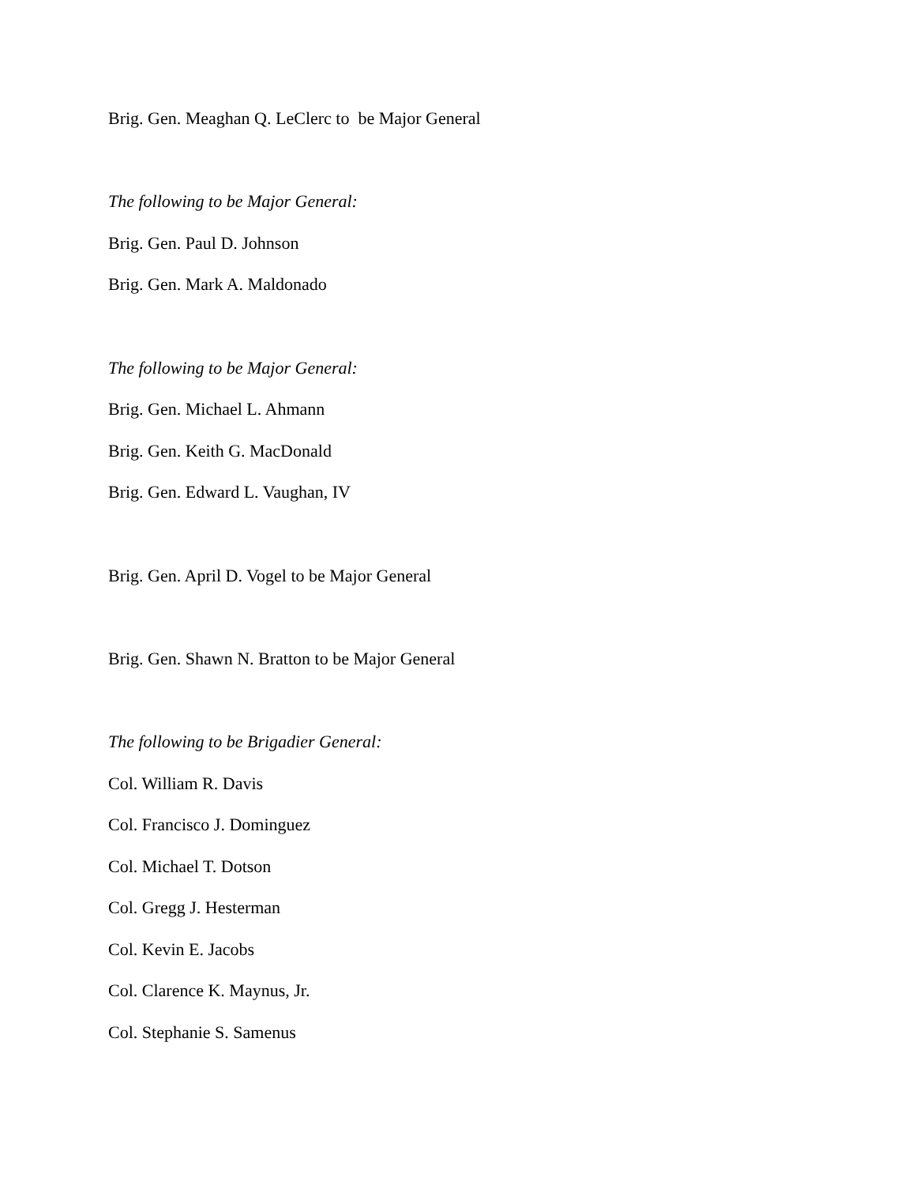Brig. Gen. Meaghan Q. LeClerc to be Major General
The following to be Major General:
Brig. Gen. Paul D. Johnson
Brig. Gen. Mark A. Maldonado
The following to be Major General:
Brig. Gen. Michael L. Ahmann
Brig. Gen. Keith G. MacDonald
Brig. Gen. Edward L. Vaughan, IV
Brig. Gen. April D. Vogel to be Major General
Brig. Gen. Shawn N. Bratton to be Major General
The following to be Brigadier General:
Col. William R. Davis
Col. Francisco J. Dominguez
Col. Michael T. Dotson
Col. Gregg J. Hesterman
Col. Kevin E. Jacobs
Col. Clarence K. Maynus, Jr.
Col. Stephanie S. Samenus